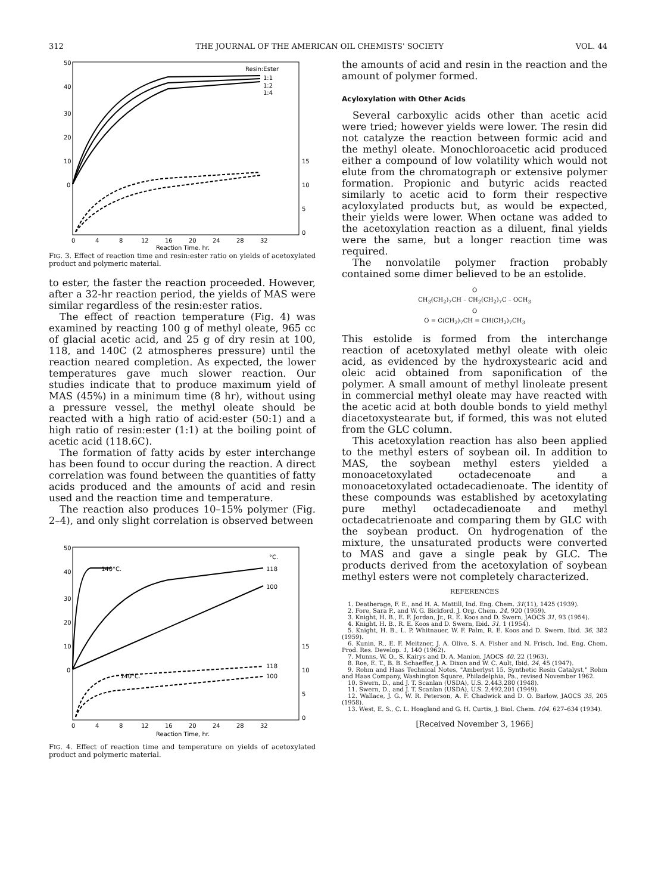312 THE JOURNAL OF THE AMERICAN OIL CHEMISTS' SOCIETY VOL. 44
50
40
30
20
10
0
Resin:Ester
1:1
1:2
1:4
15
10
5
0
0
4
8
12
16
20
24
28
32
Reaction Time, hr.
FIG. 3. Effect of reaction time and resin:ester ratio on yields of acetoxylated product and polymeric material.
to ester, the faster the reaction proceeded. However, after a 32-hr reaction period, the yields of MAS were similar regardless of the resin:ester ratios.
The effect of reaction temperature (Fig. 4) was examined by reacting 100 g of methyl oleate, 965 cc of glacial acetic acid, and 25 g of dry resin at 100, 118, and 140C (2 atmospheres pressure) until the reaction neared completion. As expected, the lower temperatures gave much slower reaction. Our studies indicate that to produce maximum yield of MAS (45%) in a minimum time (8 hr), without using a pressure vessel, the methyl oleate should be reacted with a high ratio of acid:ester (50:1) and a high ratio of resin:ester (1:1) at the boiling point of acetic acid (118.6C).
The formation of fatty acids by ester interchange has been found to occur during the reaction. A direct correlation was found between the quantities of fatty acids produced and the amounts of acid and resin used and the reaction time and temperature.
The reaction also produces 10–15% polymer (Fig. 2–4), and only slight correlation is observed between
50
40
30
20
10
0
°C.
140°C.
118
100
140°C.
118
100
15
10
5
0
0
4
8
12
16
20
24
28
32
Reaction Time, hr.
FIG. 4. Effect of reaction time and temperature on yields of acetoxylated product and polymeric material.
the amounts of acid and resin in the reaction and the amount of polymer formed.
Acyloxylation with Other Acids
Several carboxylic acids other than acetic acid were tried; however yields were lower. The resin did not catalyze the reaction between formic acid and the methyl oleate. Monochloroacetic acid produced either a compound of low volatility which would not elute from the chromatograph or extensive polymer formation. Propionic and butyric acids reacted similarly to acetic acid to form their respective acyloxylated products but, as would be expected, their yields were lower. When octane was added to the acetoxylation reaction as a diluent, final yields were the same, but a longer reaction time was required.
The nonvolatile polymer fraction probably contained some dimer believed to be an estolide.
O
CH<sub>3</sub>(CH<sub>2</sub>)<sub>7</sub>CH – CH<sub>2</sub>(CH<sub>2</sub>)<sub>7</sub>C – OCH<sub>3</sub>
O
O = C(CH<sub>2</sub>)<sub>7</sub>CH = CH(CH<sub>2</sub>)<sub>7</sub>CH<sub>3</sub>
This estolide is formed from the interchange reaction of acetoxylated methyl oleate with oleic acid, as evidenced by the hydroxystearic acid and oleic acid obtained from saponification of the polymer. A small amount of methyl linoleate present in commercial methyl oleate may have reacted with the acetic acid at both double bonds to yield methyl diacetoxystearate but, if formed, this was not eluted from the GLC column.
This acetoxylation reaction has also been applied to the methyl esters of soybean oil. In addition to MAS, the soybean methyl esters yielded a monoacetoxylated octadecenoate and a monoacetoxylated octadecadienoate. The identity of these compounds was established by acetoxylating pure methyl octadecadienoate and methyl octadecatrienoate and comparing them by GLC with the soybean product. On hydrogenation of the mixture, the unsaturated products were converted to MAS and gave a single peak by GLC. The products derived from the acetoxylation of soybean methyl esters were not completely characterized.
REFERENCES
1. Deatherage, F. E., and H. A. Mattill, Ind. Eng. Chem. 31(11), 1425 (1939).
2. Fore, Sara P., and W. G. Bickford, J. Org. Chem. 24, 920 (1959).
3. Knight, H. B., E. F. Jordan, Jr., R. E. Koos and D. Swern, JAOCS 31, 93 (1954).
4. Knight, H. B., R. E. Koos and D. Swern, Ibid. 31, 1 (1954).
5. Knight, H. B., L. P. Whitnauer, W. F. Palm, R. E. Koos and D. Swern, Ibid. 36, 382 (1959).
6. Kunin, R., E. F. Meitzner, J. A. Olive, S. A. Fisher and N. Frisch, Ind. Eng. Chem. Prod. Res. Develop. 1, 140 (1962).
7. Munns, W. O., S. Kairys and D. A. Manion, JAOCS 40, 22 (1963).
8. Roe, E. T., B. B. Schaeffer, J. A. Dixon and W. C. Ault, Ibid. 24, 45 (1947).
9. Rohm and Haas Technical Notes, "Amberlyst 15, Synthetic Resin Catalyst," Rohm and Haas Company, Washington Square, Philadelphia, Pa., revised November 1962.
10. Swern, D., and J. T. Scanlan (USDA), U.S. 2,443,280 (1948).
11. Swern, D., and J. T. Scanlan (USDA), U.S. 2,492,201 (1949).
12. Wallace, J. G., W. R. Peterson, A. F. Chadwick and D. O. Barlow, JAOCS 35, 205 (1958).
13. West, E. S., C. L. Hoagland and G. H. Curtis, J. Biol. Chem. 104, 627–634 (1934).
[Received November 3, 1966]